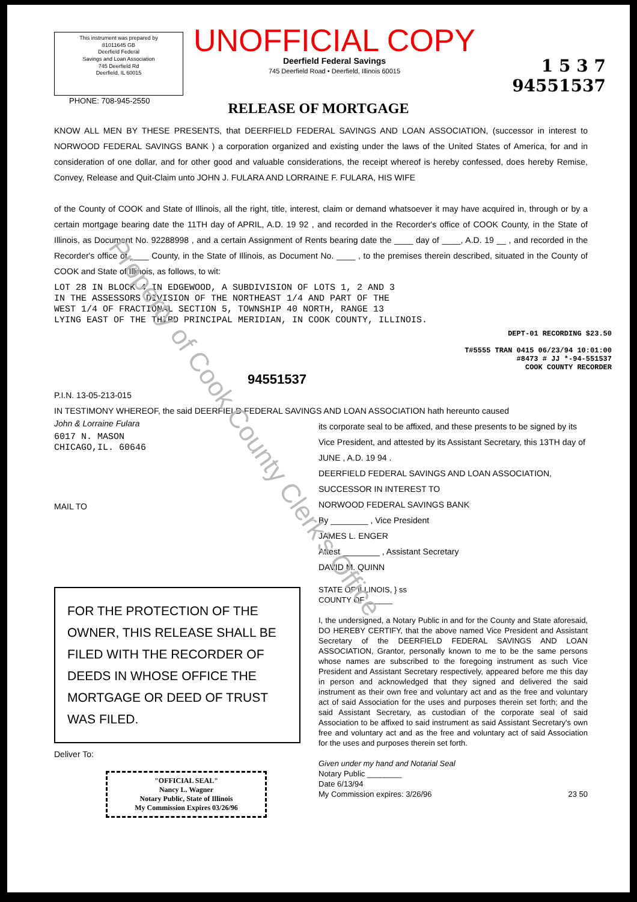This instrument was prepared by
81011645 GB
Deerfield Federal
Savings and Loan Association
745 Deerfield Rd
Deerfield, IL 60015
UNOFFICIAL COPY
Deerfield Federal Savings
745 Deerfield Road • Deerfield, Illinois 60015
1 5 3 7
94551537
PHONE: 708-945-2550
RELEASE OF MORTGAGE
KNOW ALL MEN BY THESE PRESENTS, that DEERFIELD FEDERAL SAVINGS AND LOAN ASSOCIATION, (successor in interest to NORWOOD FEDERAL SAVINGS BANK ) a corporation organized and existing under the laws of the United States of America, for and in consideration of one dollar, and for other good and valuable considerations, the receipt whereof is hereby confessed, does hereby Remise, Convey, Release and Quit-Claim unto JOHN J. FULARA AND LORRAINE F. FULARA, HIS WIFE
of the County of COOK and State of Illinois, all the right, title, interest, claim or demand whatsoever it may have acquired in, through or by a certain mortgage bearing date the 11TH day of APRIL, A.D. 19 92 , and recorded in the Recorder's office of COOK County, in the State of Illinois, as Document No. 92288998 , and a certain Assignment of Rents bearing date the ____ day of ____, A.D. 19 __ , and recorded in the Recorder's office of ____ County, in the State of Illinois, as Document No. ____ , to the premises therein described, situated in the County of COOK and State of Illinois, as follows, to wit:
LOT 28 IN BLOCK 4 IN EDGEWOOD, A SUBDIVISION OF LOTS 1, 2 AND 3
IN THE ASSESSORS DIVISION OF THE NORTHEAST 1/4 AND PART OF THE
WEST 1/4 OF FRACTIONAL SECTION 5, TOWNSHIP 40 NORTH, RANGE 13
LYING EAST OF THE THIRD PRINCIPAL MERIDIAN, IN COOK COUNTY, ILLINOIS.
DEPT-01 RECORDING $23.50
T#5555 TRAN 0415 06/23/94 10:01:00
#8473 # JJ *-94-551537
COOK COUNTY RECORDER
94551537
P.I.N. 13-05-213-015
IN TESTIMONY WHEREOF, the said DEERFIELD FEDERAL SAVINGS AND LOAN ASSOCIATION hath hereunto caused
John & Lorraine Fulara
6017 N. MASON
CHICAGO,IL. 60646
MAIL TO
its corporate seal to be affixed, and these presents to be signed by its Vice President, and attested by its Assistant Secretary, this 13TH day of JUNE , A.D. 19 94 .
DEERFIELD FEDERAL SAVINGS AND LOAN ASSOCIATION, SUCCESSOR IN INTEREST TO
NORWOOD FEDERAL SAVINGS BANK
By ________ , Vice President
JAMES L. ENGER
Attest ________ , Assistant Secretary
DAVID M. QUINN
FOR THE PROTECTION OF THE OWNER, THIS RELEASE SHALL BE FILED WITH THE RECORDER OF DEEDS IN WHOSE OFFICE THE MORTGAGE OR DEED OF TRUST WAS FILED.
Deliver To:
"OFFICIAL SEAL"
Nancy L. Wagner
Notary Public, State of Illinois
My Commission Expires 03/26/96
STATE OF ILLINOIS, } ss
COUNTY OF ______
I, the undersigned, a Notary Public in and for the County and State aforesaid, DO HEREBY CERTIFY, that the above named Vice President and Assistant Secretary of the DEERFIELD FEDERAL SAVINGS AND LOAN ASSOCIATION, Grantor, personally known to me to be the same persons whose names are subscribed to the foregoing instrument as such Vice President and Assistant Secretary respectively, appeared before me this day in person and acknowledged that they signed and delivered the said instrument as their own free and voluntary act and as the free and voluntary act of said Association for the uses and purposes therein set forth; and the said Assistant Secretary, as custodian of the corporate seal of said Association to be affixed to said instrument as said Assistant Secretary's own free and voluntary act and as the free and voluntary act of said Association for the uses and purposes therein set forth.
Given under my hand and Notarial Seal
Notary Public ________
Date 6/13/94
My Commission expires: 3/26/96 23 50
Property of Cook County Clerk's Office